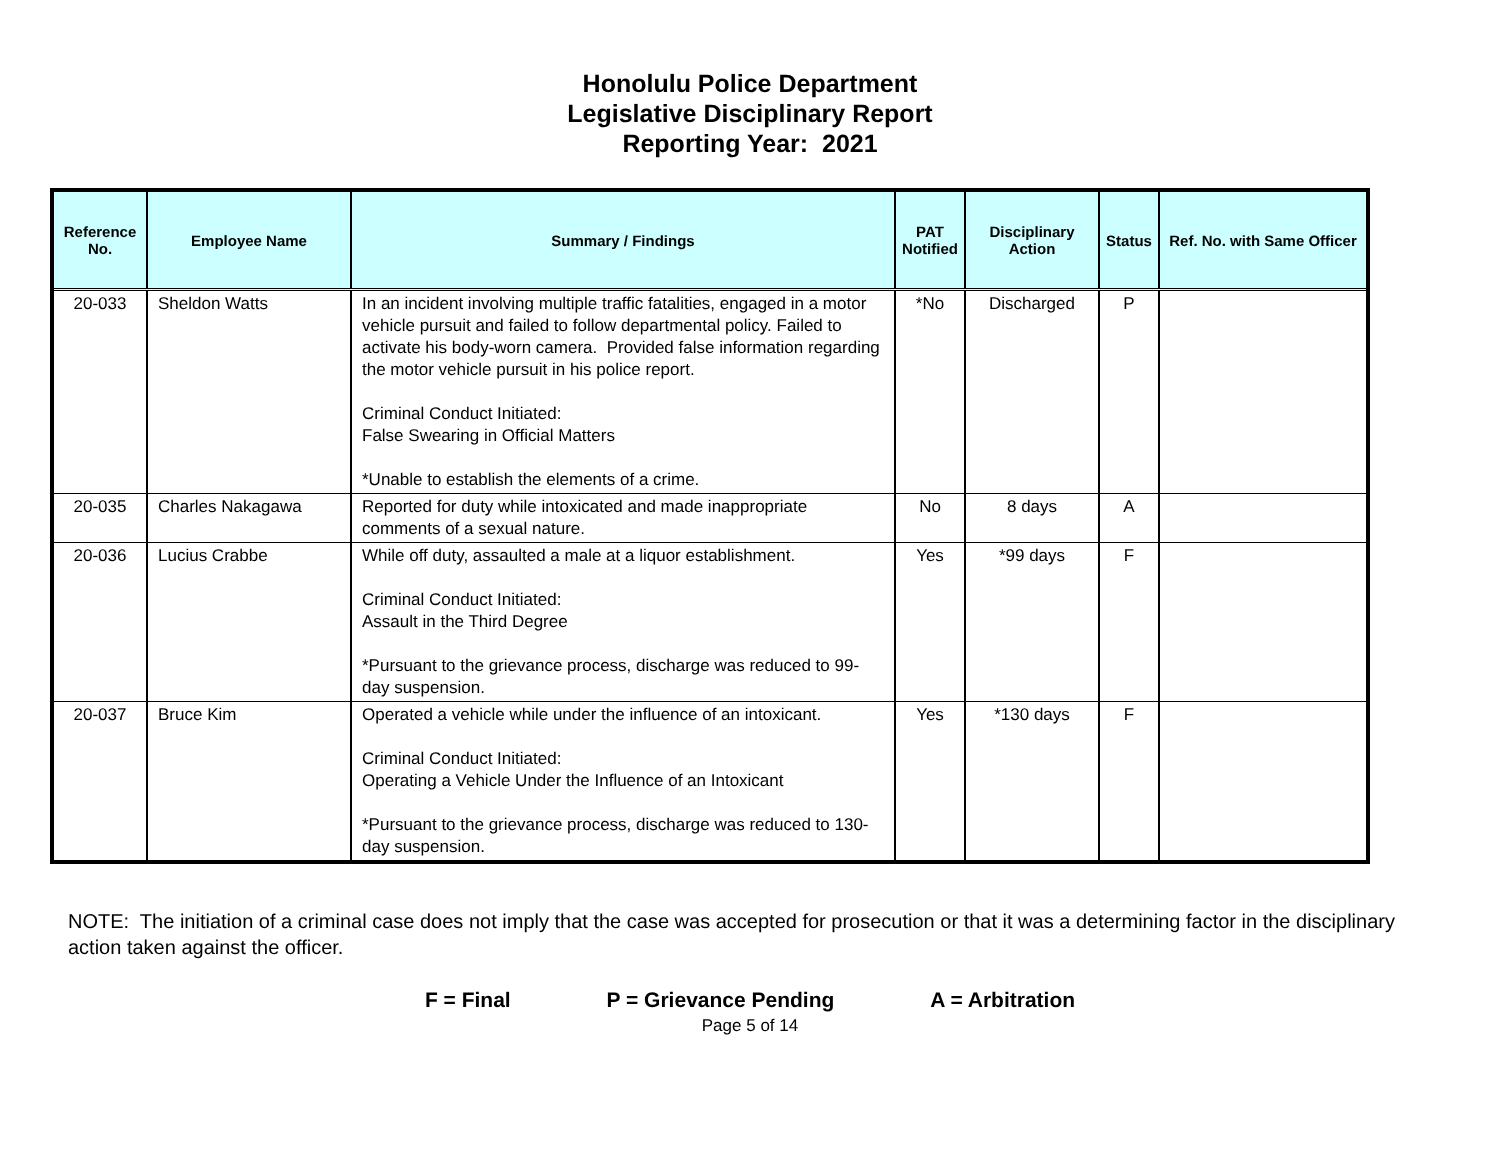Honolulu Police Department
Legislative Disciplinary Report
Reporting Year: 2021
| Reference No. | Employee Name | Summary / Findings | PAT Notified | Disciplinary Action | Status | Ref. No. with Same Officer |
| --- | --- | --- | --- | --- | --- | --- |
| 20-033 | Sheldon Watts | In an incident involving multiple traffic fatalities, engaged in a motor vehicle pursuit and failed to follow departmental policy. Failed to activate his body-worn camera. Provided false information regarding the motor vehicle pursuit in his police report. Criminal Conduct Initiated: False Swearing in Official Matters *Unable to establish the elements of a crime. | *No | Discharged | P | |
| 20-035 | Charles Nakagawa | Reported for duty while intoxicated and made inappropriate comments of a sexual nature. | No | 8 days | A | |
| 20-036 | Lucius Crabbe | While off duty, assaulted a male at a liquor establishment. Criminal Conduct Initiated: Assault in the Third Degree *Pursuant to the grievance process, discharge was reduced to 99-day suspension. | Yes | *99 days | F | |
| 20-037 | Bruce Kim | Operated a vehicle while under the influence of an intoxicant. Criminal Conduct Initiated: Operating a Vehicle Under the Influence of an Intoxicant *Pursuant to the grievance process, discharge was reduced to 130-day suspension. | Yes | *130 days | F | |
NOTE: The initiation of a criminal case does not imply that the case was accepted for prosecution or that it was a determining factor in the disciplinary action taken against the officer.
F = Final P = Grievance Pending A = Arbitration
Page 5 of 14